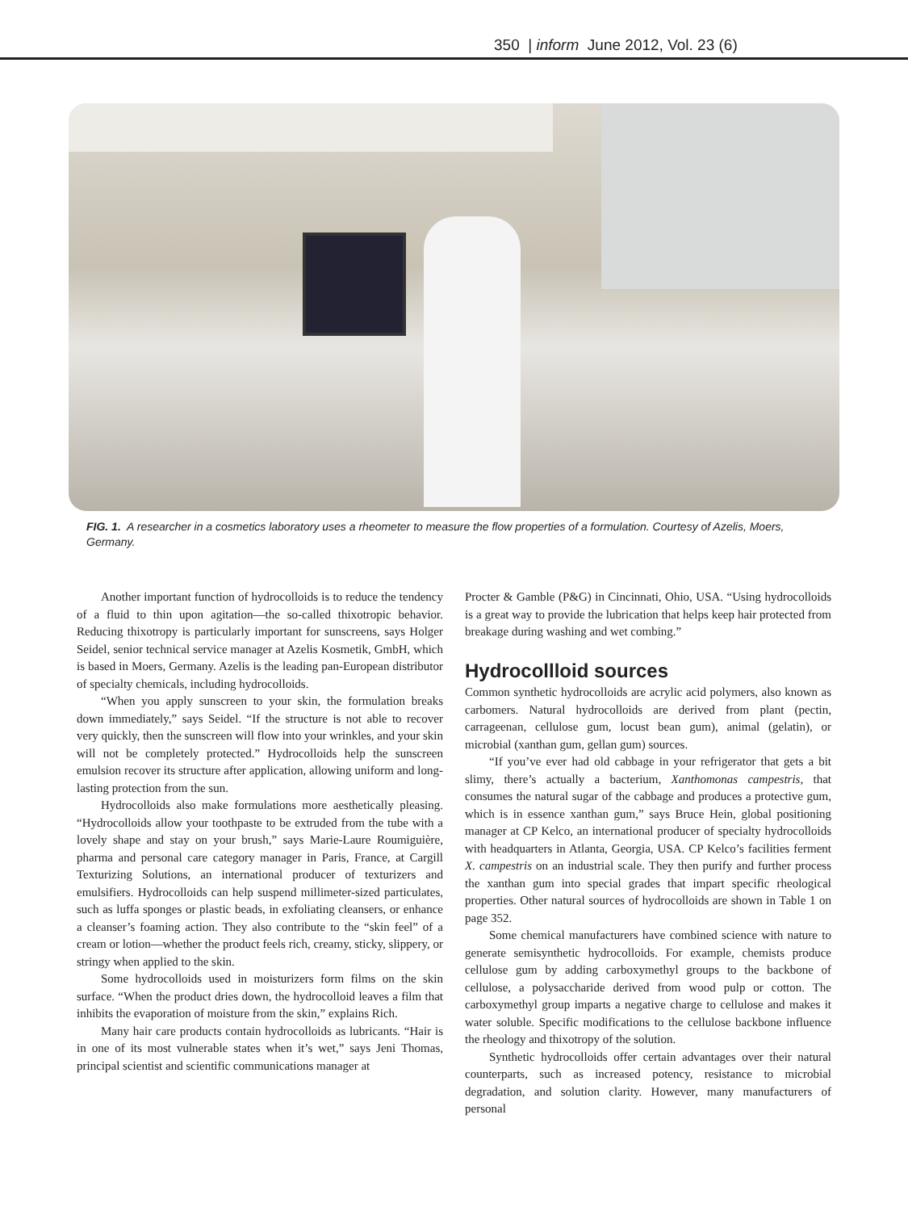350 | inform June 2012, Vol. 23 (6)
FIG. 1. A researcher in a cosmetics laboratory uses a rheometer to measure the flow properties of a formulation. Courtesy of Azelis, Moers, Germany.
Another important function of hydrocolloids is to reduce the tendency of a fluid to thin upon agitation—the so-called thixotropic behavior. Reducing thixotropy is particularly important for sunscreens, says Holger Seidel, senior technical service manager at Azelis Kosmetik, GmbH, which is based in Moers, Germany. Azelis is the leading pan-European distributor of specialty chemicals, including hydrocolloids.
“When you apply sunscreen to your skin, the formulation breaks down immediately,” says Seidel. “If the structure is not able to recover very quickly, then the sunscreen will flow into your wrinkles, and your skin will not be completely protected.” Hydrocolloids help the sunscreen emulsion recover its structure after application, allowing uniform and long-lasting protection from the sun.
Hydrocolloids also make formulations more aesthetically pleasing. “Hydrocolloids allow your toothpaste to be extruded from the tube with a lovely shape and stay on your brush,” says Marie-Laure Roumiguière, pharma and personal care category manager in Paris, France, at Cargill Texturizing Solutions, an international producer of texturizers and emulsifiers. Hydrocolloids can help suspend millimeter-sized particulates, such as luffa sponges or plastic beads, in exfoliating cleansers, or enhance a cleanser’s foaming action. They also contribute to the “skin feel” of a cream or lotion—whether the product feels rich, creamy, sticky, slippery, or stringy when applied to the skin.
Some hydrocolloids used in moisturizers form films on the skin surface. “When the product dries down, the hydrocolloid leaves a film that inhibits the evaporation of moisture from the skin,” explains Rich.
Many hair care products contain hydrocolloids as lubricants. “Hair is in one of its most vulnerable states when it’s wet,” says Jeni Thomas, principal scientist and scientific communications manager at
Procter & Gamble (P&G) in Cincinnati, Ohio, USA. “Using hydrocolloids is a great way to provide the lubrication that helps keep hair protected from breakage during washing and wet combing.”
Hydrocollloid sources
Common synthetic hydrocolloids are acrylic acid polymers, also known as carbomers. Natural hydrocolloids are derived from plant (pectin, carrageenan, cellulose gum, locust bean gum), animal (gelatin), or microbial (xanthan gum, gellan gum) sources.
“If you’ve ever had old cabbage in your refrigerator that gets a bit slimy, there’s actually a bacterium, Xanthomonas campestris, that consumes the natural sugar of the cabbage and produces a protective gum, which is in essence xanthan gum,” says Bruce Hein, global positioning manager at CP Kelco, an international producer of specialty hydrocolloids with headquarters in Atlanta, Georgia, USA. CP Kelco’s facilities ferment X. campestris on an industrial scale. They then purify and further process the xanthan gum into special grades that impart specific rheological properties. Other natural sources of hydrocolloids are shown in Table 1 on page 352.
Some chemical manufacturers have combined science with nature to generate semisynthetic hydrocolloids. For example, chemists produce cellulose gum by adding carboxymethyl groups to the backbone of cellulose, a polysaccharide derived from wood pulp or cotton. The carboxymethyl group imparts a negative charge to cellulose and makes it water soluble. Specific modifications to the cellulose backbone influence the rheology and thixotropy of the solution.
Synthetic hydrocolloids offer certain advantages over their natural counterparts, such as increased potency, resistance to microbial degradation, and solution clarity. However, many manufacturers of personal